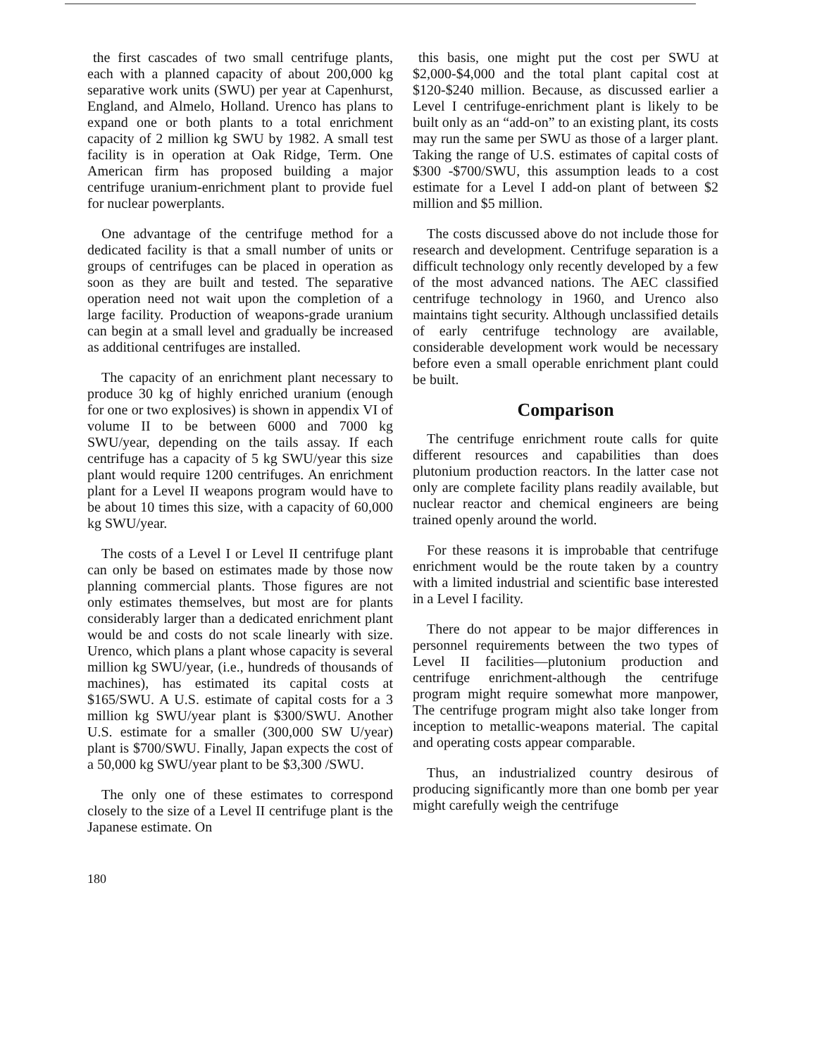the first cascades of two small centrifuge plants, each with a planned capacity of about 200,000 kg separative work units (SWU) per year at Capenhurst, England, and Almelo, Holland. Urenco has plans to expand one or both plants to a total enrichment capacity of 2 million kg SWU by 1982. A small test facility is in operation at Oak Ridge, Term. One American firm has proposed building a major centrifuge uranium-enrichment plant to provide fuel for nuclear powerplants.
One advantage of the centrifuge method for a dedicated facility is that a small number of units or groups of centrifuges can be placed in operation as soon as they are built and tested. The separative operation need not wait upon the completion of a large facility. Production of weapons-grade uranium can begin at a small level and gradually be increased as additional centrifuges are installed.
The capacity of an enrichment plant necessary to produce 30 kg of highly enriched uranium (enough for one or two explosives) is shown in appendix VI of volume II to be between 6000 and 7000 kg SWU/year, depending on the tails assay. If each centrifuge has a capacity of 5 kg SWU/year this size plant would require 1200 centrifuges. An enrichment plant for a Level II weapons program would have to be about 10 times this size, with a capacity of 60,000 kg SWU/year.
The costs of a Level I or Level II centrifuge plant can only be based on estimates made by those now planning commercial plants. Those figures are not only estimates themselves, but most are for plants considerably larger than a dedicated enrichment plant would be and costs do not scale linearly with size. Urenco, which plans a plant whose capacity is several million kg SWU/year, (i.e., hundreds of thousands of machines), has estimated its capital costs at $165/SWU. A U.S. estimate of capital costs for a 3 million kg SWU/year plant is $300/SWU. Another U.S. estimate for a smaller (300,000 SW U/year) plant is $700/SWU. Finally, Japan expects the cost of a 50,000 kg SWU/year plant to be $3,300 /SWU.
The only one of these estimates to correspond closely to the size of a Level II centrifuge plant is the Japanese estimate. On
this basis, one might put the cost per SWU at $2,000-$4,000 and the total plant capital cost at $120-$240 million. Because, as discussed earlier a Level I centrifuge-enrichment plant is likely to be built only as an “add-on” to an existing plant, its costs may run the same per SWU as those of a larger plant. Taking the range of U.S. estimates of capital costs of $300 -$700/SWU, this assumption leads to a cost estimate for a Level I add-on plant of between $2 million and $5 million.
The costs discussed above do not include those for research and development. Centrifuge separation is a difficult technology only recently developed by a few of the most advanced nations. The AEC classified centrifuge technology in 1960, and Urenco also maintains tight security. Although unclassified details of early centrifuge technology are available, considerable development work would be necessary before even a small operable enrichment plant could be built.
Comparison
The centrifuge enrichment route calls for quite different resources and capabilities than does plutonium production reactors. In the latter case not only are complete facility plans readily available, but nuclear reactor and chemical engineers are being trained openly around the world.
For these reasons it is improbable that centrifuge enrichment would be the route taken by a country with a limited industrial and scientific base interested in a Level I facility.
There do not appear to be major differences in personnel requirements between the two types of Level II facilities—plutonium production and centrifuge enrichment-although the centrifuge program might require somewhat more manpower, The centrifuge program might also take longer from inception to metallic-weapons material. The capital and operating costs appear comparable.
Thus, an industrialized country desirous of producing significantly more than one bomb per year might carefully weigh the centrifuge
180